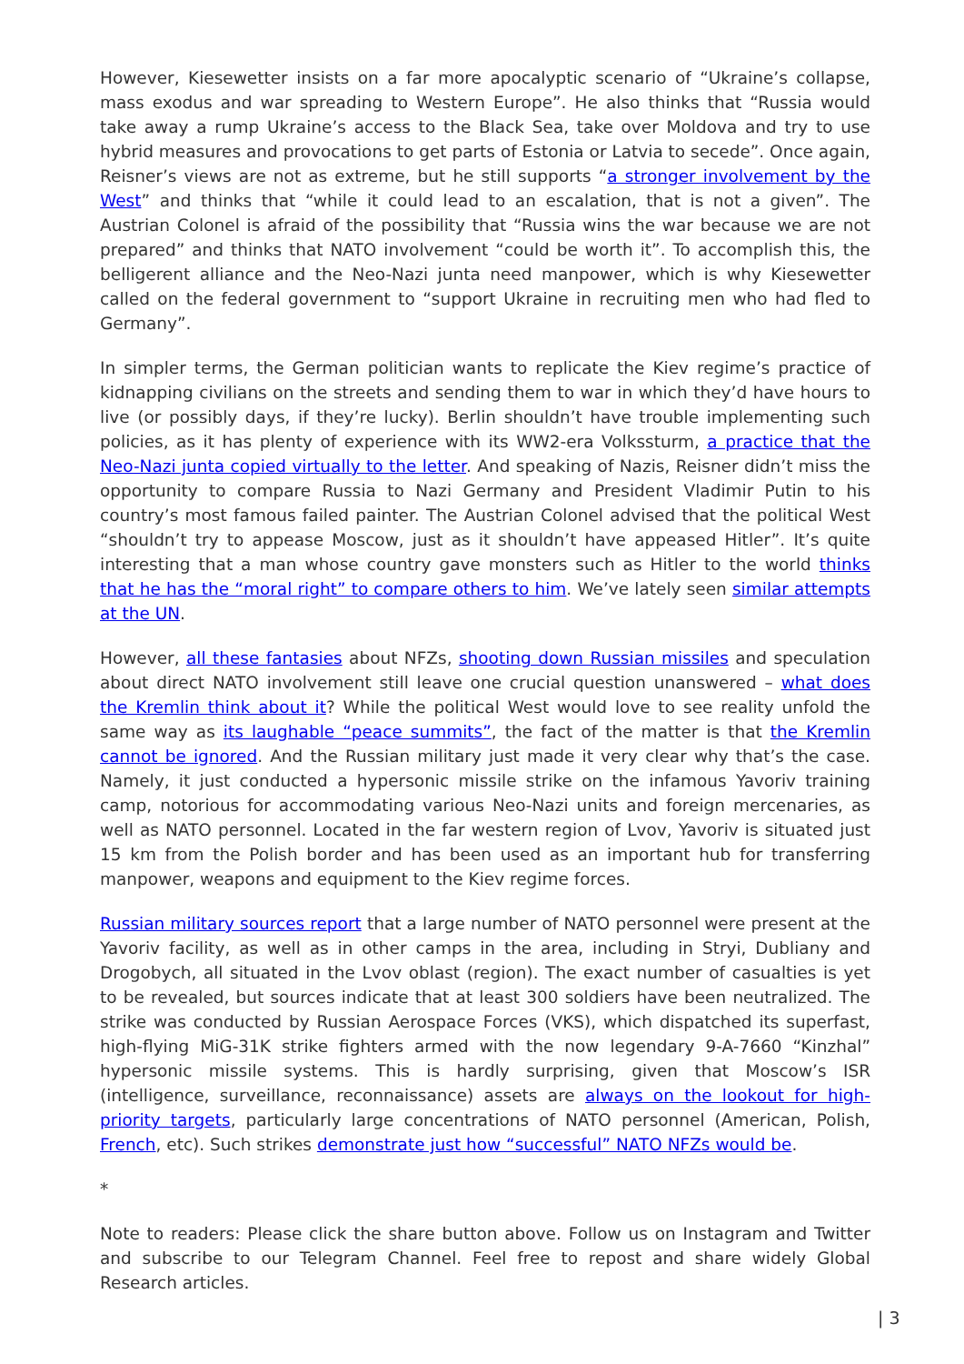However, Kiesewetter insists on a far more apocalyptic scenario of “Ukraine’s collapse, mass exodus and war spreading to Western Europe”. He also thinks that “Russia would take away a rump Ukraine’s access to the Black Sea, take over Moldova and try to use hybrid measures and provocations to get parts of Estonia or Latvia to secede”. Once again, Reisner’s views are not as extreme, but he still supports “a stronger involvement by the West” and thinks that “while it could lead to an escalation, that is not a given”. The Austrian Colonel is afraid of the possibility that “Russia wins the war because we are not prepared” and thinks that NATO involvement “could be worth it”. To accomplish this, the belligerent alliance and the Neo-Nazi junta need manpower, which is why Kiesewetter called on the federal government to “support Ukraine in recruiting men who had fled to Germany”.
In simpler terms, the German politician wants to replicate the Kiev regime’s practice of kidnapping civilians on the streets and sending them to war in which they’d have hours to live (or possibly days, if they’re lucky). Berlin shouldn’t have trouble implementing such policies, as it has plenty of experience with its WW2-era Volkssturm, a practice that the Neo-Nazi junta copied virtually to the letter. And speaking of Nazis, Reisner didn’t miss the opportunity to compare Russia to Nazi Germany and President Vladimir Putin to his country’s most famous failed painter. The Austrian Colonel advised that the political West “shouldn’t try to appease Moscow, just as it shouldn’t have appeased Hitler”. It’s quite interesting that a man whose country gave monsters such as Hitler to the world thinks that he has the “moral right” to compare others to him. We’ve lately seen similar attempts at the UN.
However, all these fantasies about NFZs, shooting down Russian missiles and speculation about direct NATO involvement still leave one crucial question unanswered – what does the Kremlin think about it? While the political West would love to see reality unfold the same way as its laughable “peace summits”, the fact of the matter is that the Kremlin cannot be ignored. And the Russian military just made it very clear why that’s the case. Namely, it just conducted a hypersonic missile strike on the infamous Yavoriv training camp, notorious for accommodating various Neo-Nazi units and foreign mercenaries, as well as NATO personnel. Located in the far western region of Lvov, Yavoriv is situated just 15 km from the Polish border and has been used as an important hub for transferring manpower, weapons and equipment to the Kiev regime forces.
Russian military sources report that a large number of NATO personnel were present at the Yavoriv facility, as well as in other camps in the area, including in Stryi, Dubliany and Drogobych, all situated in the Lvov oblast (region). The exact number of casualties is yet to be revealed, but sources indicate that at least 300 soldiers have been neutralized. The strike was conducted by Russian Aerospace Forces (VKS), which dispatched its superfast, high-flying MiG-31K strike fighters armed with the now legendary 9-A-7660 “Kinzhal” hypersonic missile systems. This is hardly surprising, given that Moscow’s ISR (intelligence, surveillance, reconnaissance) assets are always on the lookout for high-priority targets, particularly large concentrations of NATO personnel (American, Polish, French, etc). Such strikes demonstrate just how “successful” NATO NFZs would be.
*
Note to readers: Please click the share button above. Follow us on Instagram and Twitter and subscribe to our Telegram Channel. Feel free to repost and share widely Global Research articles.
| 3